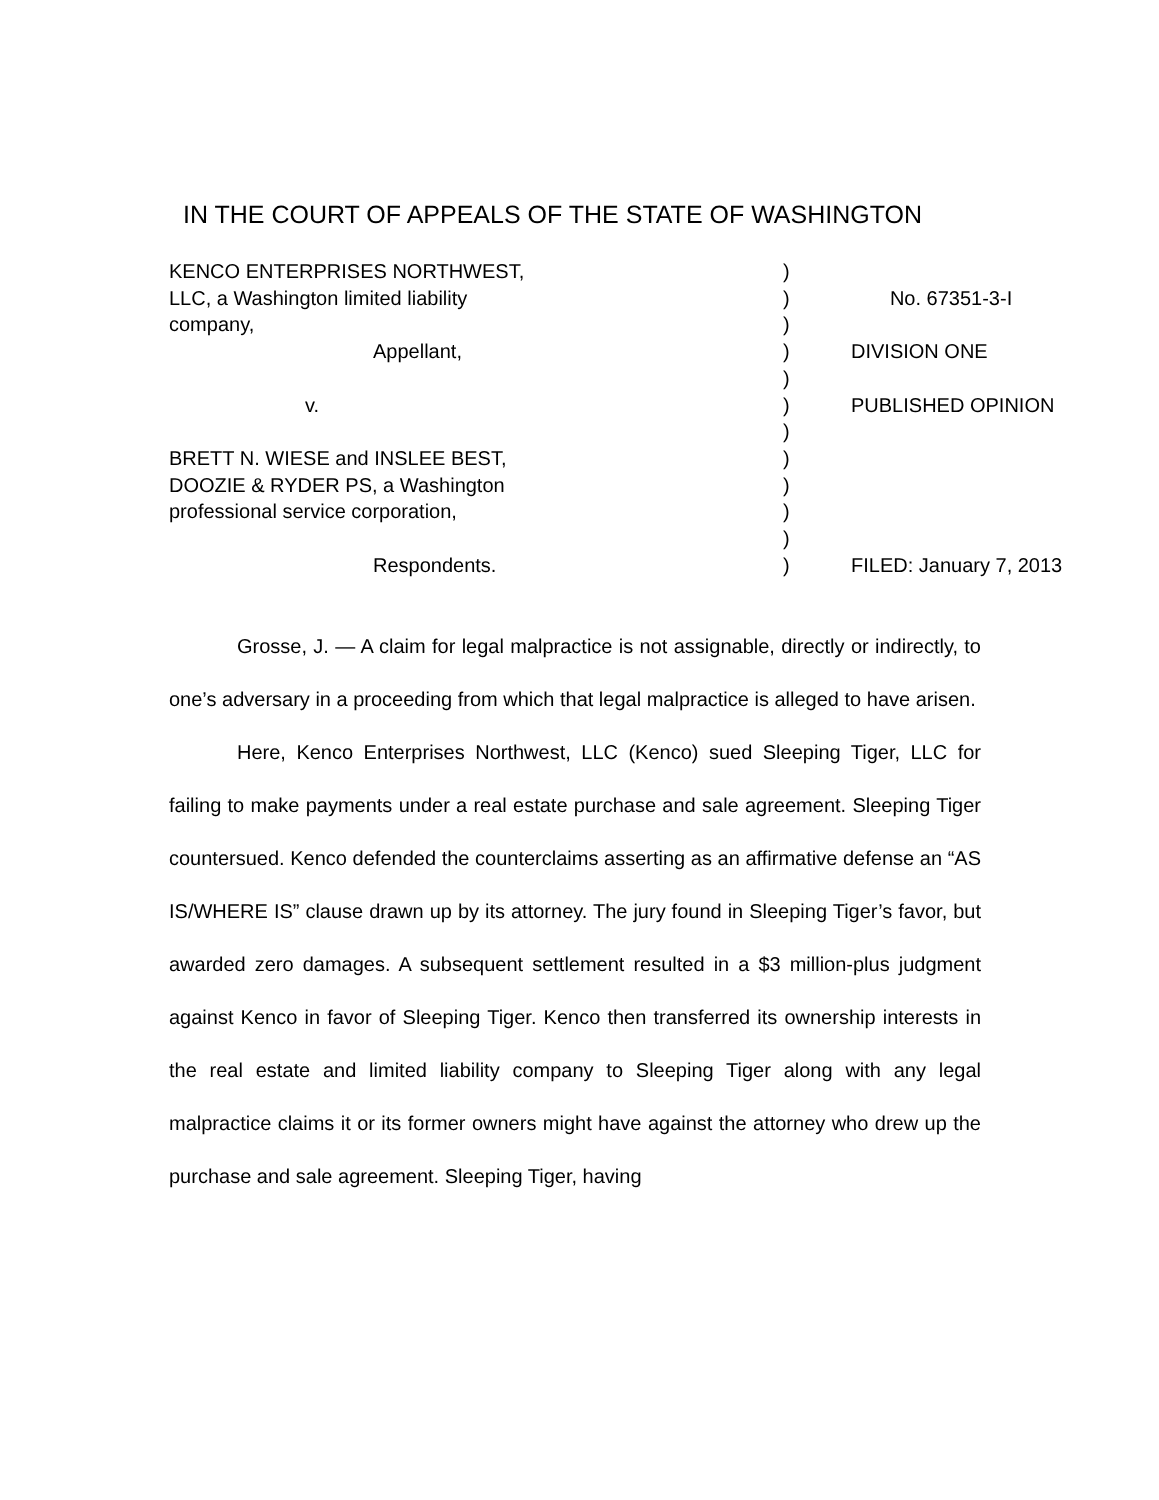IN THE COURT OF APPEALS OF THE STATE OF WASHINGTON
| KENCO ENTERPRISES NORTHWEST, | ) | |
| LLC, a Washington limited liability | ) | No. 67351-3-I |
| company, | ) | |
| Appellant, | ) | DIVISION ONE |
| | ) | |
| v. | ) | PUBLISHED OPINION |
| | ) | |
| BRETT N. WIESE and INSLEE BEST, | ) | |
| DOOZIE & RYDER PS, a Washington | ) | |
| professional service corporation, | ) | |
| | ) | |
| Respondents. | ) | FILED: January 7, 2013 |
Grosse, J. — A claim for legal malpractice is not assignable, directly or indirectly, to one’s adversary in a proceeding from which that legal malpractice is alleged to have arisen.
Here, Kenco Enterprises Northwest, LLC (Kenco) sued Sleeping Tiger, LLC for failing to make payments under a real estate purchase and sale agreement. Sleeping Tiger countersued. Kenco defended the counterclaims asserting as an affirmative defense an “AS IS/WHERE IS” clause drawn up by its attorney. The jury found in Sleeping Tiger’s favor, but awarded zero damages. A subsequent settlement resulted in a $3 million-plus judgment against Kenco in favor of Sleeping Tiger. Kenco then transferred its ownership interests in the real estate and limited liability company to Sleeping Tiger along with any legal malpractice claims it or its former owners might have against the attorney who drew up the purchase and sale agreement. Sleeping Tiger, having